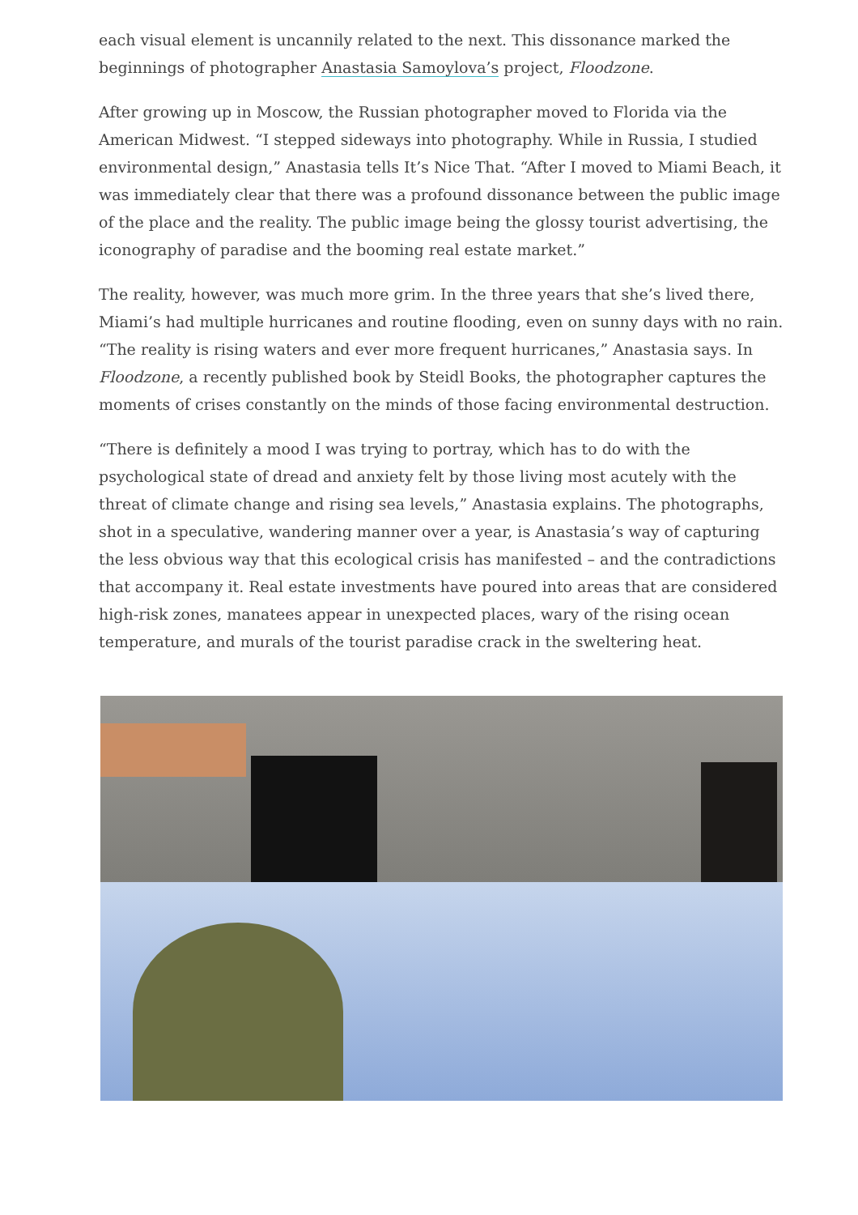each visual element is uncannily related to the next. This dissonance marked the beginnings of photographer Anastasia Samoylova’s project, Floodzone.
After growing up in Moscow, the Russian photographer moved to Florida via the American Midwest. “I stepped sideways into photography. While in Russia, I studied environmental design,” Anastasia tells It’s Nice That. “After I moved to Miami Beach, it was immediately clear that there was a profound dissonance between the public image of the place and the reality. The public image being the glossy tourist advertising, the iconography of paradise and the booming real estate market.”
The reality, however, was much more grim. In the three years that she’s lived there, Miami’s had multiple hurricanes and routine flooding, even on sunny days with no rain. “The reality is rising waters and ever more frequent hurricanes,” Anastasia says. In Floodzone, a recently published book by Steidl Books, the photographer captures the moments of crises constantly on the minds of those facing environmental destruction.
“There is definitely a mood I was trying to portray, which has to do with the psychological state of dread and anxiety felt by those living most acutely with the threat of climate change and rising sea levels,” Anastasia explains. The photographs, shot in a speculative, wandering manner over a year, is Anastasia’s way of capturing the less obvious way that this ecological crisis has manifested – and the contradictions that accompany it. Real estate investments have poured into areas that are considered high-risk zones, manatees appear in unexpected places, wary of the rising ocean temperature, and murals of the tourist paradise crack in the sweltering heat.